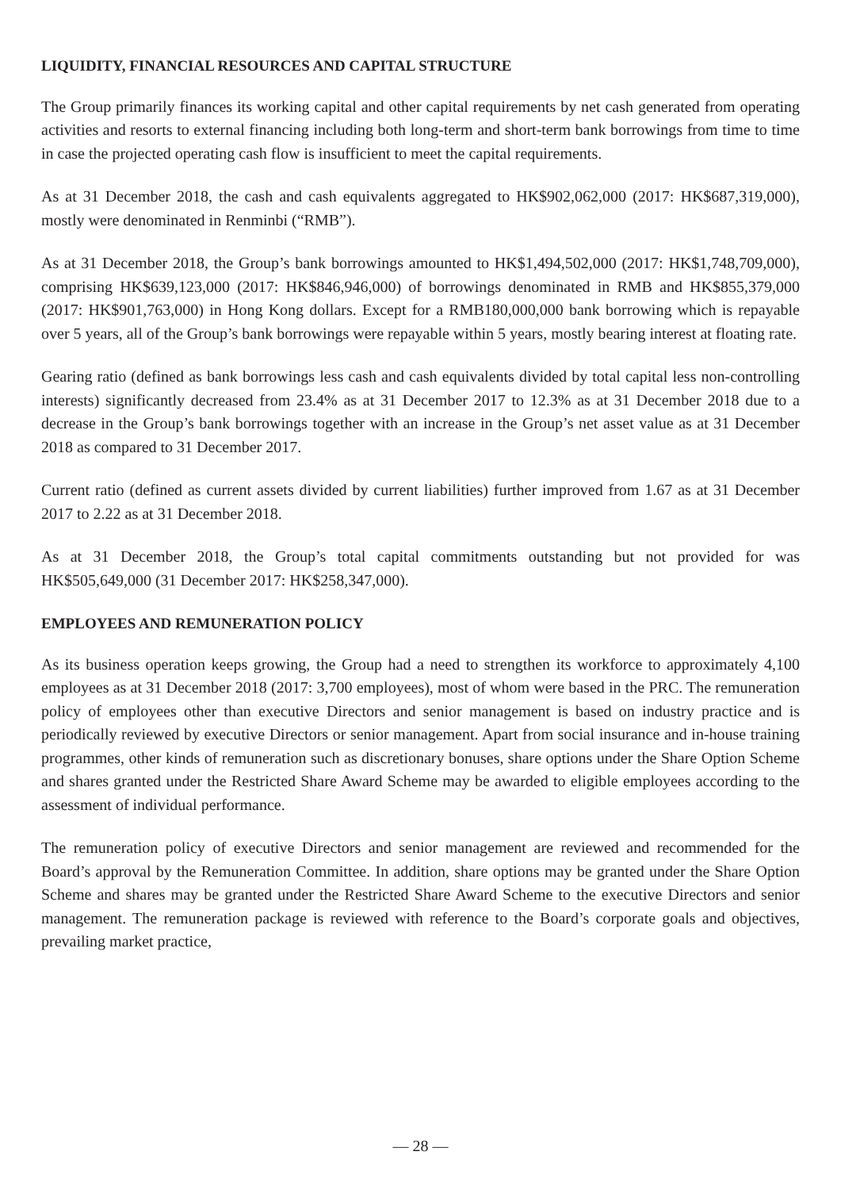LIQUIDITY, FINANCIAL RESOURCES AND CAPITAL STRUCTURE
The Group primarily finances its working capital and other capital requirements by net cash generated from operating activities and resorts to external financing including both long-term and short-term bank borrowings from time to time in case the projected operating cash flow is insufficient to meet the capital requirements.
As at 31 December 2018, the cash and cash equivalents aggregated to HK$902,062,000 (2017: HK$687,319,000), mostly were denominated in Renminbi (“RMB”).
As at 31 December 2018, the Group’s bank borrowings amounted to HK$1,494,502,000 (2017: HK$1,748,709,000), comprising HK$639,123,000 (2017: HK$846,946,000) of borrowings denominated in RMB and HK$855,379,000 (2017: HK$901,763,000) in Hong Kong dollars. Except for a RMB180,000,000 bank borrowing which is repayable over 5 years, all of the Group’s bank borrowings were repayable within 5 years, mostly bearing interest at floating rate.
Gearing ratio (defined as bank borrowings less cash and cash equivalents divided by total capital less non-controlling interests) significantly decreased from 23.4% as at 31 December 2017 to 12.3% as at 31 December 2018 due to a decrease in the Group’s bank borrowings together with an increase in the Group’s net asset value as at 31 December 2018 as compared to 31 December 2017.
Current ratio (defined as current assets divided by current liabilities) further improved from 1.67 as at 31 December 2017 to 2.22 as at 31 December 2018.
As at 31 December 2018, the Group’s total capital commitments outstanding but not provided for was HK$505,649,000 (31 December 2017: HK$258,347,000).
EMPLOYEES AND REMUNERATION POLICY
As its business operation keeps growing, the Group had a need to strengthen its workforce to approximately 4,100 employees as at 31 December 2018 (2017: 3,700 employees), most of whom were based in the PRC. The remuneration policy of employees other than executive Directors and senior management is based on industry practice and is periodically reviewed by executive Directors or senior management. Apart from social insurance and in-house training programmes, other kinds of remuneration such as discretionary bonuses, share options under the Share Option Scheme and shares granted under the Restricted Share Award Scheme may be awarded to eligible employees according to the assessment of individual performance.
The remuneration policy of executive Directors and senior management are reviewed and recommended for the Board’s approval by the Remuneration Committee. In addition, share options may be granted under the Share Option Scheme and shares may be granted under the Restricted Share Award Scheme to the executive Directors and senior management. The remuneration package is reviewed with reference to the Board’s corporate goals and objectives, prevailing market practice,
— 28 —